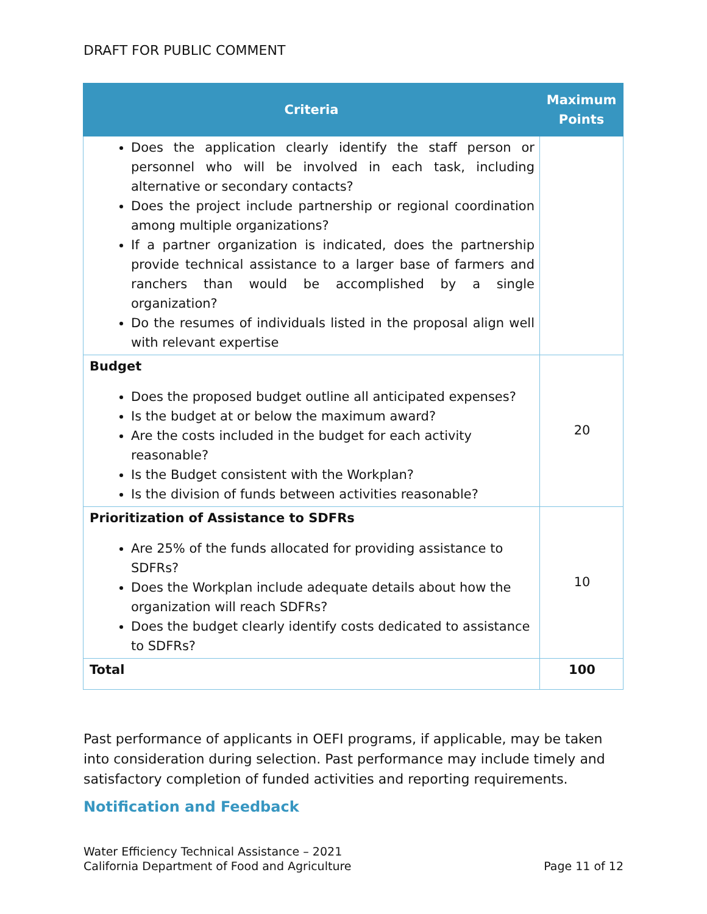DRAFT FOR PUBLIC COMMENT
| Criteria | Maximum Points |
| --- | --- |
| Does the application clearly identify the staff person or personnel who will be involved in each task, including alternative or secondary contacts? Does the project include partnership or regional coordination among multiple organizations? If a partner organization is indicated, does the partnership provide technical assistance to a larger base of farmers and ranchers than would be accomplished by a single organization? Do the resumes of individuals listed in the proposal align well with relevant expertise | |
| Budget Does the proposed budget outline all anticipated expenses? Is the budget at or below the maximum award? Are the costs included in the budget for each activity reasonable? Is the Budget consistent with the Workplan? Is the division of funds between activities reasonable? | 20 |
| Prioritization of Assistance to SDFRs Are 25% of the funds allocated for providing assistance to SDFRs? Does the Workplan include adequate details about how the organization will reach SDFRs? Does the budget clearly identify costs dedicated to assistance to SDFRs? | 10 |
| Total | 100 |
Past performance of applicants in OEFI programs, if applicable, may be taken into consideration during selection. Past performance may include timely and satisfactory completion of funded activities and reporting requirements.
Notification and Feedback
Water Efficiency Technical Assistance – 2021
California Department of Food and Agriculture
Page 11 of 12